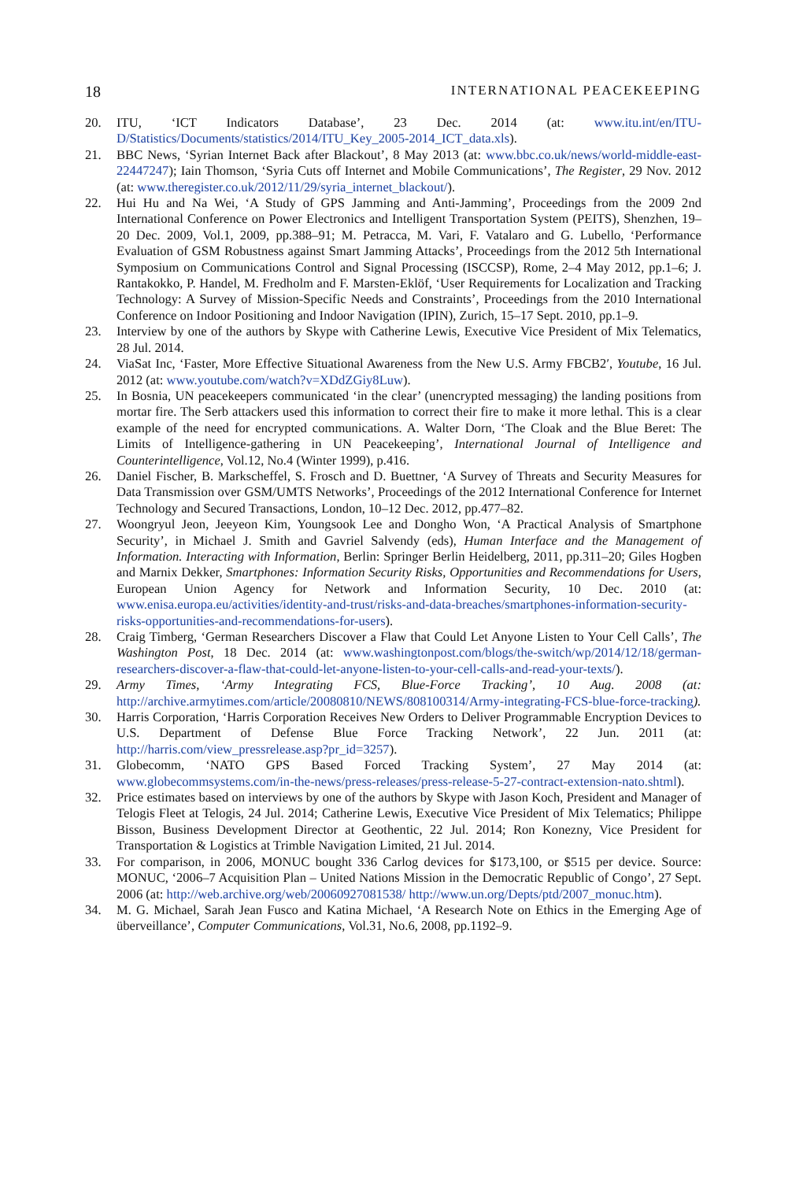18 INTERNATIONAL PEACEKEEPING
20. ITU, ‘ICT Indicators Database’, 23 Dec. 2014 (at: www.itu.int/en/ITU-D/Statistics/Documents/statistics/2014/ITU_Key_2005-2014_ICT_data.xls).
21. BBC News, ‘Syrian Internet Back after Blackout’, 8 May 2013 (at: www.bbc.co.uk/news/world-middle-east-22447247); Iain Thomson, ‘Syria Cuts off Internet and Mobile Communications’, The Register, 29 Nov. 2012 (at: www.theregister.co.uk/2012/11/29/syria_internet_blackout/).
22. Hui Hu and Na Wei, ‘A Study of GPS Jamming and Anti-Jamming’, Proceedings from the 2009 2nd International Conference on Power Electronics and Intelligent Transportation System (PEITS), Shenzhen, 19–20 Dec. 2009, Vol.1, 2009, pp.388–91; M. Petracca, M. Vari, F. Vatalaro and G. Lubello, ‘Performance Evaluation of GSM Robustness against Smart Jamming Attacks’, Proceedings from the 2012 5th International Symposium on Communications Control and Signal Processing (ISCCSP), Rome, 2–4 May 2012, pp.1–6; J. Rantakokko, P. Handel, M. Fredholm and F. Marsten-Eklöf, ‘User Requirements for Localization and Tracking Technology: A Survey of Mission-Specific Needs and Constraints’, Proceedings from the 2010 International Conference on Indoor Positioning and Indoor Navigation (IPIN), Zurich, 15–17 Sept. 2010, pp.1–9.
23. Interview by one of the authors by Skype with Catherine Lewis, Executive Vice President of Mix Telematics, 28 Jul. 2014.
24. ViaSat Inc, ‘Faster, More Effective Situational Awareness from the New U.S. Army FBCB2′, Youtube, 16 Jul. 2012 (at: www.youtube.com/watch?v=XDdZGiy8Luw).
25. In Bosnia, UN peacekeepers communicated ‘in the clear’ (unencrypted messaging) the landing positions from mortar fire. The Serb attackers used this information to correct their fire to make it more lethal. This is a clear example of the need for encrypted communications. A. Walter Dorn, ‘The Cloak and the Blue Beret: The Limits of Intelligence-gathering in UN Peacekeeping’, International Journal of Intelligence and Counterintelligence, Vol.12, No.4 (Winter 1999), p.416.
26. Daniel Fischer, B. Markscheffel, S. Frosch and D. Buettner, ‘A Survey of Threats and Security Measures for Data Transmission over GSM/UMTS Networks’, Proceedings of the 2012 International Conference for Internet Technology and Secured Transactions, London, 10–12 Dec. 2012, pp.477–82.
27. Woongryul Jeon, Jeeyeon Kim, Youngsook Lee and Dongho Won, ‘A Practical Analysis of Smartphone Security’, in Michael J. Smith and Gavriel Salvendy (eds), Human Interface and the Management of Information. Interacting with Information, Berlin: Springer Berlin Heidelberg, 2011, pp.311–20; Giles Hogben and Marnix Dekker, Smartphones: Information Security Risks, Opportunities and Recommendations for Users, European Union Agency for Network and Information Security, 10 Dec. 2010 (at: www.enisa.europa.eu/activities/identity-and-trust/risks-and-data-breaches/smartphones-information-security-risks-opportunities-and-recommendations-for-users).
28. Craig Timberg, ‘German Researchers Discover a Flaw that Could Let Anyone Listen to Your Cell Calls’, The Washington Post, 18 Dec. 2014 (at: www.washingtonpost.com/blogs/the-switch/wp/2014/12/18/german-researchers-discover-a-flaw-that-could-let-anyone-listen-to-your-cell-calls-and-read-your-texts/).
29. Army Times, ‘Army Integrating FCS, Blue-Force Tracking’, 10 Aug. 2008 (at: http://archive.armytimes.com/article/20080810/NEWS/808100314/Army-integrating-FCS-blue-force-tracking).
30. Harris Corporation, ‘Harris Corporation Receives New Orders to Deliver Programmable Encryption Devices to U.S. Department of Defense Blue Force Tracking Network’, 22 Jun. 2011 (at: http://harris.com/view_pressrelease.asp?pr_id=3257).
31. Globecomm, ‘NATO GPS Based Forced Tracking System’, 27 May 2014 (at: www.globecommsystems.com/in-the-news/press-releases/press-release-5-27-contract-extension-nato.shtml).
32. Price estimates based on interviews by one of the authors by Skype with Jason Koch, President and Manager of Telogis Fleet at Telogis, 24 Jul. 2014; Catherine Lewis, Executive Vice President of Mix Telematics; Philippe Bisson, Business Development Director at Geothentic, 22 Jul. 2014; Ron Konezny, Vice President for Transportation & Logistics at Trimble Navigation Limited, 21 Jul. 2014.
33. For comparison, in 2006, MONUC bought 336 Carlog devices for $173,100, or $515 per device. Source: MONUC, ‘2006–7 Acquisition Plan – United Nations Mission in the Democratic Republic of Congo’, 27 Sept. 2006 (at: http://web.archive.org/web/20060927081538/ http://www.un.org/Depts/ptd/2007_monuc.htm).
34. M. G. Michael, Sarah Jean Fusco and Katina Michael, ‘A Research Note on Ethics in the Emerging Age of überveillance’, Computer Communications, Vol.31, No.6, 2008, pp.1192–9.